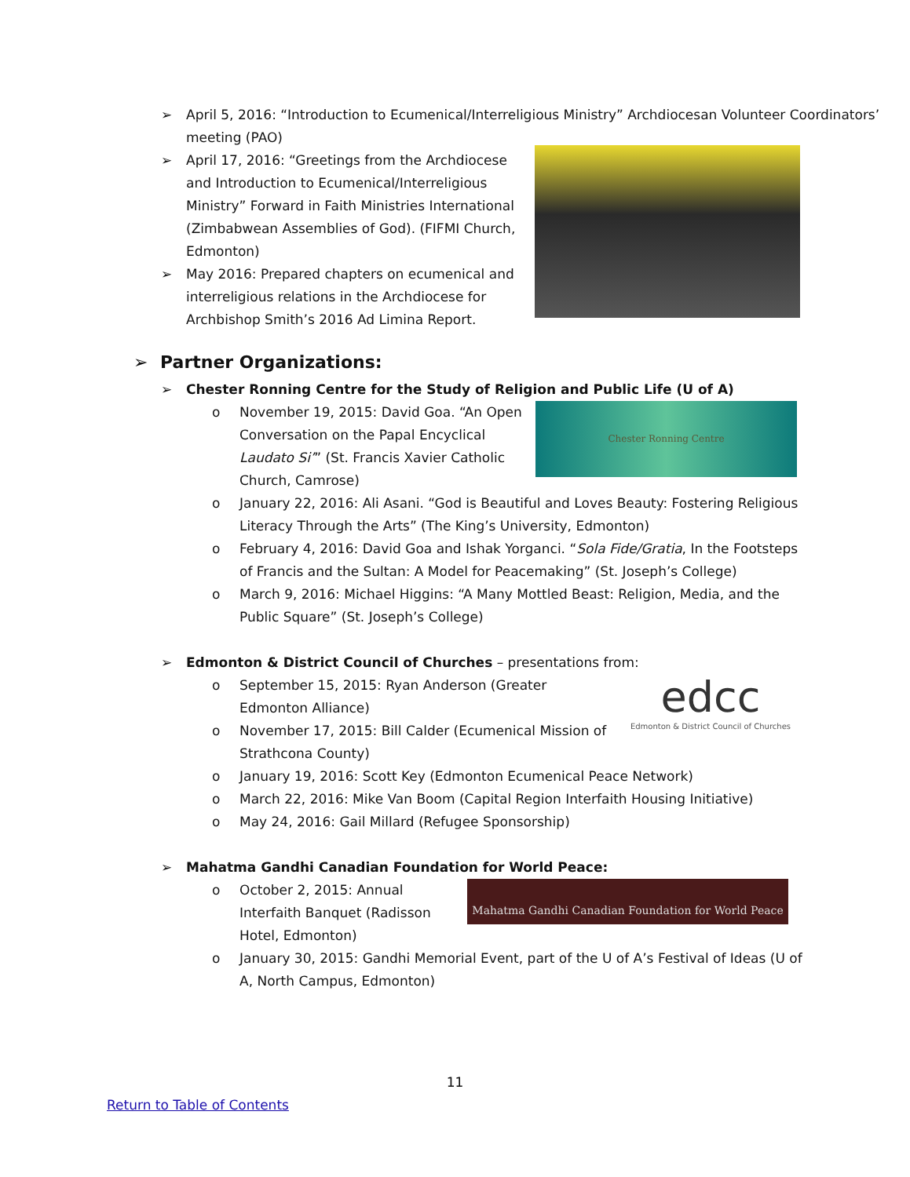➢ April 5, 2016: “Introduction to Ecumenical/Interreligious Ministry” Archdiocesan Volunteer Coordinators’ meeting (PAO)
➢ April 17, 2016: “Greetings from the Archdiocese and Introduction to Ecumenical/Interreligious Ministry” Forward in Faith Ministries International (Zimbabwean Assemblies of God). (FIFMI Church, Edmonton)
➢ May 2016: Prepared chapters on ecumenical and interreligious relations in the Archdiocese for Archbishop Smith’s 2016 Ad Limina Report.
➢ Partner Organizations:
➢ Chester Ronning Centre for the Study of Religion and Public Life (U of A)
Chester Ronning Centre
o November 19, 2015: David Goa. “An Open Conversation on the Papal Encyclical Laudato Si’” (St. Francis Xavier Catholic Church, Camrose)
o January 22, 2016: Ali Asani. “God is Beautiful and Loves Beauty: Fostering Religious Literacy Through the Arts” (The King’s University, Edmonton)
o February 4, 2016: David Goa and Ishak Yorganci. “Sola Fide/Gratia, In the Footsteps of Francis and the Sultan: A Model for Peacemaking” (St. Joseph’s College)
o March 9, 2016: Michael Higgins: “A Many Mottled Beast: Religion, Media, and the Public Square” (St. Joseph’s College)
➢ Edmonton & District Council of Churches – presentations from:
edcc
Edmonton & District Council of Churches
o September 15, 2015: Ryan Anderson (Greater Edmonton Alliance)
o November 17, 2015: Bill Calder (Ecumenical Mission of Strathcona County)
o January 19, 2016: Scott Key (Edmonton Ecumenical Peace Network)
o March 22, 2016: Mike Van Boom (Capital Region Interfaith Housing Initiative)
o May 24, 2016: Gail Millard (Refugee Sponsorship)
➢ Mahatma Gandhi Canadian Foundation for World Peace:
Mahatma Gandhi Canadian Foundation for World Peace
o October 2, 2015: Annual Interfaith Banquet (Radisson Hotel, Edmonton)
o January 30, 2015: Gandhi Memorial Event, part of the U of A’s Festival of Ideas (U of A, North Campus, Edmonton)
11
Return to Table of Contents